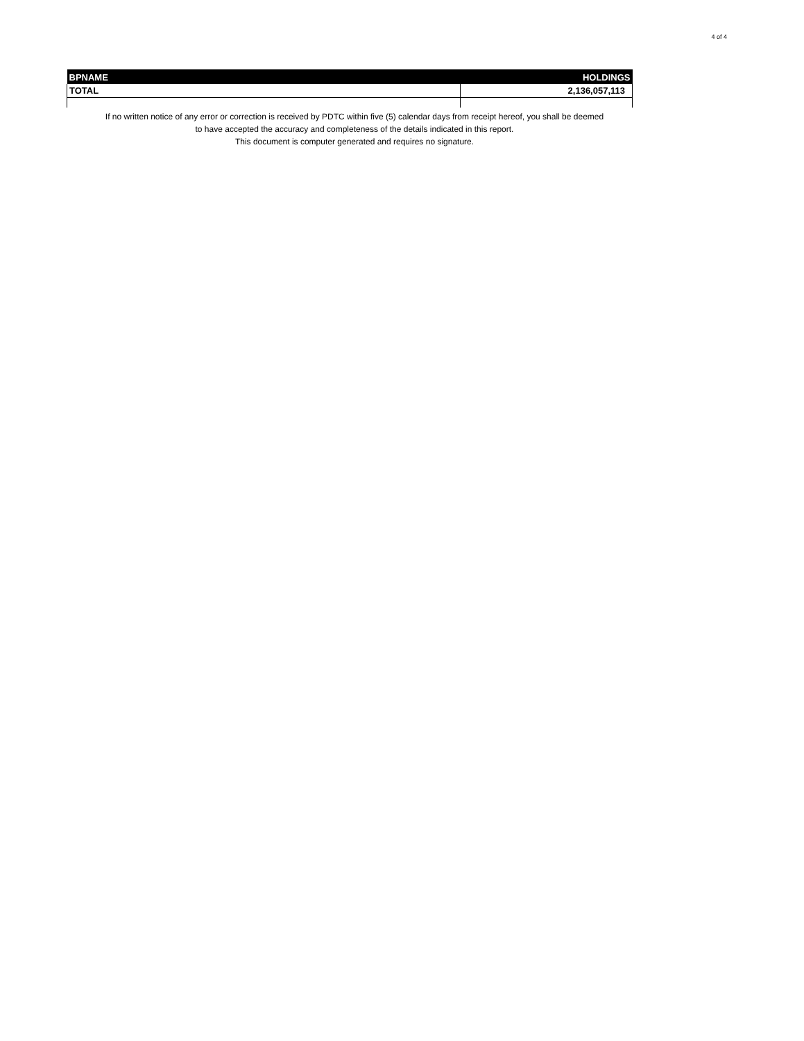4 of 4
| BPNAME | HOLDINGS |
| --- | --- |
| TOTAL | 2,136,057,113 |
If no written notice of any error or correction is received by PDTC within five (5) calendar days from receipt hereof, you shall be deemed
to have accepted the accuracy and completeness of the details indicated in this report.
This document is computer generated and requires no signature.